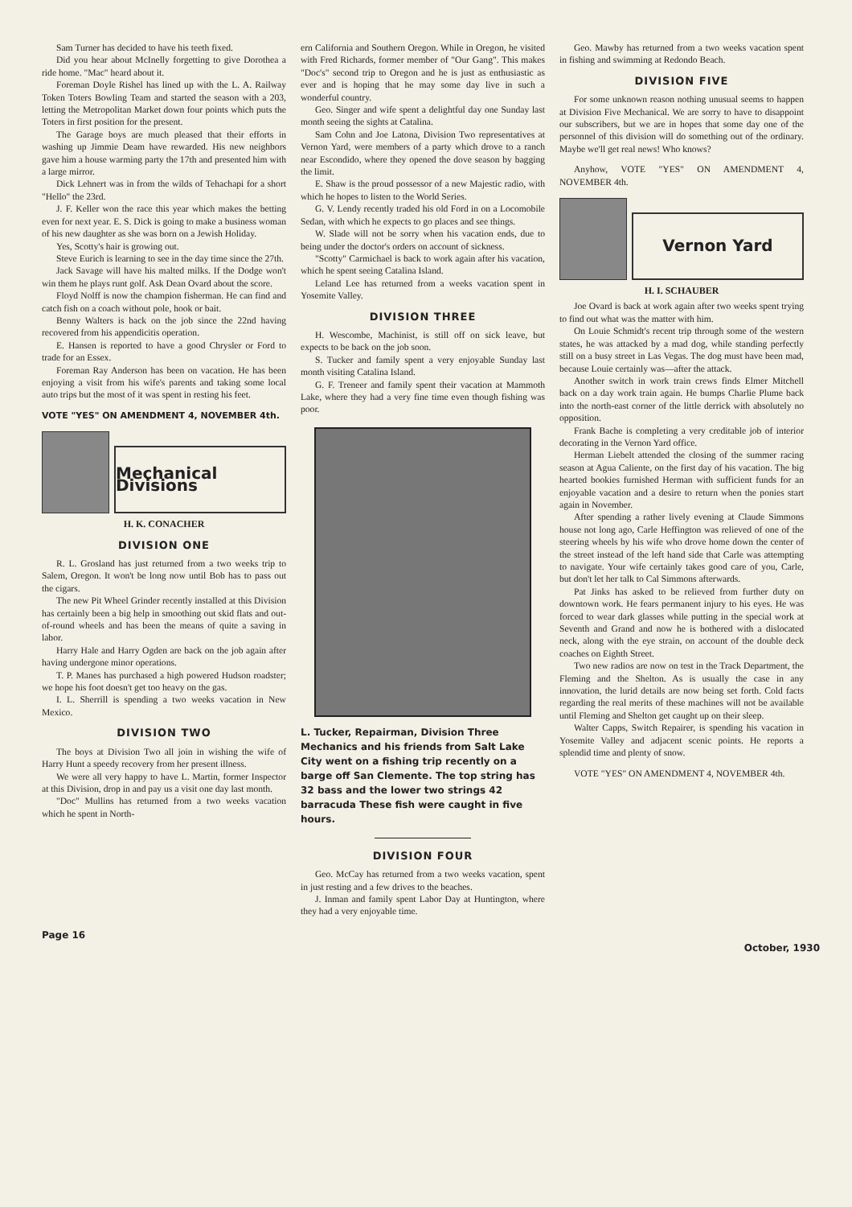Sam Turner has decided to have his teeth fixed.
Did you hear about McInelly forgetting to give Dorothea a ride home. "Mac" heard about it.
Foreman Doyle Rishel has lined up with the L. A. Railway Token Toters Bowling Team and started the season with a 203, letting the Metropolitan Market down four points which puts the Toters in first position for the present.
The Garage boys are much pleased that their efforts in washing up Jimmie Deam have rewarded. His new neighbors gave him a house warming party the 17th and presented him with a large mirror.
Dick Lehnert was in from the wilds of Tehachapi for a short "Hello" the 23rd.
J. F. Keller won the race this year which makes the betting even for next year. E. S. Dick is going to make a business woman of his new daughter as she was born on a Jewish Holiday.
Yes, Scotty's hair is growing out.
Steve Eurich is learning to see in the day time since the 27th.
Jack Savage will have his malted milks. If the Dodge won't win them he plays runt golf. Ask Dean Ovard about the score.
Floyd Nolff is now the champion fisherman. He can find and catch fish on a coach without pole, hook or bait.
Benny Walters is back on the job since the 22nd having recovered from his appendicitis operation.
E. Hansen is reported to have a good Chrysler or Ford to trade for an Essex.
Foreman Ray Anderson has been on vacation. He has been enjoying a visit from his wife's parents and taking some local auto trips but the most of it was spent in resting his feet.
VOTE "YES" ON AMENDMENT 4, NOVEMBER 4th.
Mechanical Divisions
H. K. CONACHER
DIVISION ONE
R. L. Grosland has just returned from a two weeks trip to Salem, Oregon. It won't be long now until Bob has to pass out the cigars.
The new Pit Wheel Grinder recently installed at this Division has certainly been a big help in smoothing out skid flats and out-of-round wheels and has been the means of quite a saving in labor.
Harry Hale and Harry Ogden are back on the job again after having undergone minor operations.
T. P. Manes has purchased a high powered Hudson roadster; we hope his foot doesn't get too heavy on the gas.
I. L. Sherrill is spending a two weeks vacation in New Mexico.
DIVISION TWO
The boys at Division Two all join in wishing the wife of Harry Hunt a speedy recovery from her present illness.
We were all very happy to have L. Martin, former Inspector at this Division, drop in and pay us a visit one day last month.
"Doc" Mullins has returned from a two weeks vacation which he spent in North-
ern California and Southern Oregon. While in Oregon, he visited with Fred Richards, former member of "Our Gang". This makes "Doc's" second trip to Oregon and he is just as enthusiastic as ever and is hoping that he may some day live in such a wonderful country.
Geo. Singer and wife spent a delightful day one Sunday last month seeing the sights at Catalina.
Sam Cohn and Joe Latona, Division Two representatives at Vernon Yard, were members of a party which drove to a ranch near Escondido, where they opened the dove season by bagging the limit.
E. Shaw is the proud possessor of a new Majestic radio, with which he hopes to listen to the World Series.
G. V. Lendy recently traded his old Ford in on a Locomobile Sedan, with which he expects to go places and see things.
W. Slade will not be sorry when his vacation ends, due to being under the doctor's orders on account of sickness.
"Scotty" Carmichael is back to work again after his vacation, which he spent seeing Catalina Island.
Leland Lee has returned from a weeks vacation spent in Yosemite Valley.
DIVISION THREE
H. Wescombe, Machinist, is still off on sick leave, but expects to be back on the job soon.
S. Tucker and family spent a very enjoyable Sunday last month visiting Catalina Island.
G. F. Treneer and family spent their vacation at Mammoth Lake, where they had a very fine time even though fishing was poor.
L. Tucker, Repairman, Division Three Mechanics and his friends from Salt Lake City went on a fishing trip recently on a barge off San Clemente. The top string has 32 bass and the lower two strings 42 barracuda These fish were caught in five hours.
DIVISION FOUR
Geo. McCay has returned from a two weeks vacation, spent in just resting and a few drives to the beaches.
J. Inman and family spent Labor Day at Huntington, where they had a very enjoyable time.
Geo. Mawby has returned from a two weeks vacation spent in fishing and swimming at Redondo Beach.
DIVISION FIVE
For some unknown reason nothing unusual seems to happen at Division Five Mechanical. We are sorry to have to disappoint our subscribers, but we are in hopes that some day one of the personnel of this division will do something out of the ordinary. Maybe we'll get real news! Who knows?
Anyhow, VOTE "YES" ON AMENDMENT 4, NOVEMBER 4th.
Vernon Yard
H. I. SCHAUBER
Joe Ovard is back at work again after two weeks spent trying to find out what was the matter with him.
On Louie Schmidt's recent trip through some of the western states, he was attacked by a mad dog, while standing perfectly still on a busy street in Las Vegas. The dog must have been mad, because Louie certainly was—after the attack.
Another switch in work train crews finds Elmer Mitchell back on a day work train again. He bumps Charlie Plume back into the north-east corner of the little derrick with absolutely no opposition.
Frank Bache is completing a very creditable job of interior decorating in the Vernon Yard office.
Herman Liebelt attended the closing of the summer racing season at Agua Caliente, on the first day of his vacation. The big hearted bookies furnished Herman with sufficient funds for an enjoyable vacation and a desire to return when the ponies start again in November.
After spending a rather lively evening at Claude Simmons house not long ago, Carle Heffington was relieved of one of the steering wheels by his wife who drove home down the center of the street instead of the left hand side that Carle was attempting to navigate. Your wife certainly takes good care of you, Carle, but don't let her talk to Cal Simmons afterwards.
Pat Jinks has asked to be relieved from further duty on downtown work. He fears permanent injury to his eyes. He was forced to wear dark glasses while putting in the special work at Seventh and Grand and now he is bothered with a dislocated neck, along with the eye strain, on account of the double deck coaches on Eighth Street.
Two new radios are now on test in the Track Department, the Fleming and the Shelton. As is usually the case in any innovation, the lurid details are now being set forth. Cold facts regarding the real merits of these machines will not be available until Fleming and Shelton get caught up on their sleep.
Walter Capps, Switch Repairer, is spending his vacation in Yosemite Valley and adjacent scenic points. He reports a splendid time and plenty of snow.
VOTE "YES" ON AMENDMENT 4, NOVEMBER 4th.
Page 16 October, 1930